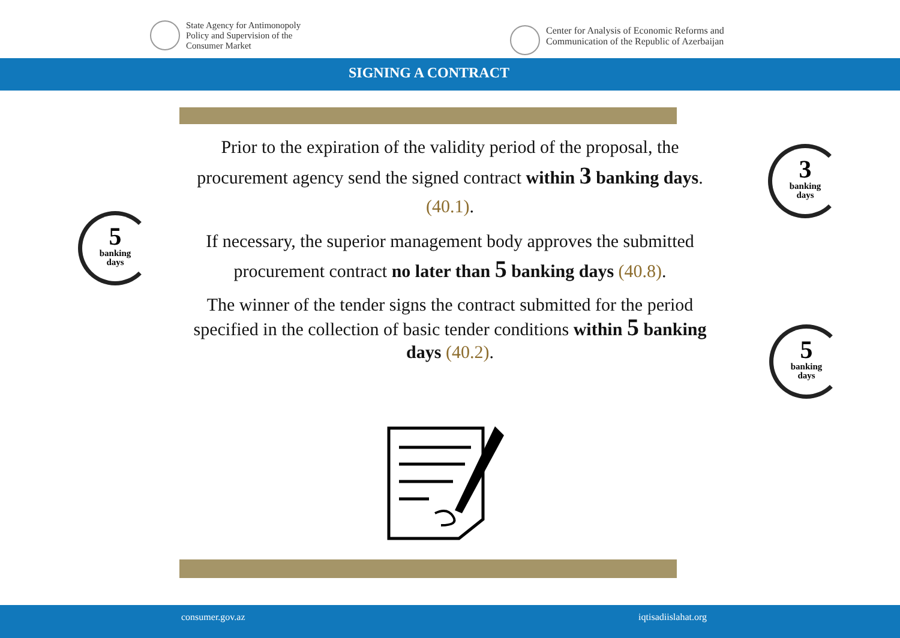State Agency for Antimonopoly
Policy and Supervision of the
Consumer Market
Center for Analysis of Economic Reforms and
Communication of the Republic of Azerbaijan
SIGNING A CONTRACT
Prior to the expiration of the validity period of the proposal, the procurement agency send the signed contract within 3 banking days.
(40.1).
If necessary, the superior management body approves the submitted procurement contract no later than 5 banking days (40.8).
The winner of the tender signs the contract submitted for the period specified in the collection of basic tender conditions within 5 banking days (40.2).
3
banking
days
5
banking
days
5
banking
days
consumer.gov.az iqtisadiislahat.org